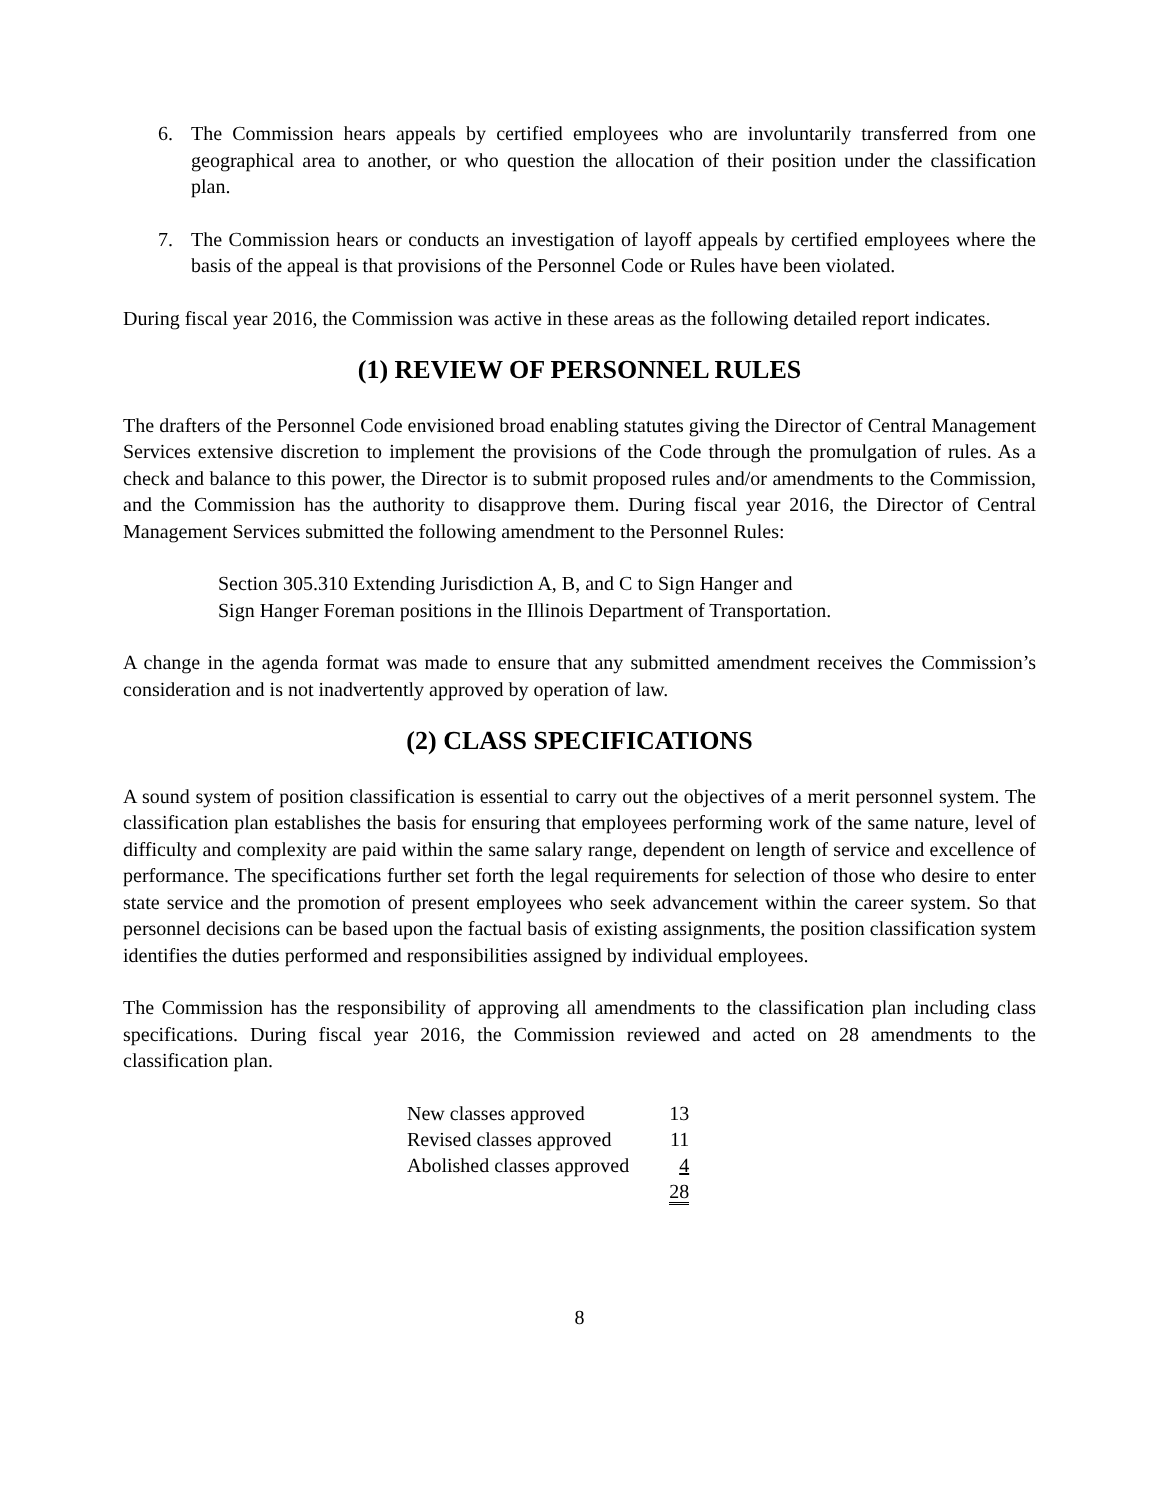6. The Commission hears appeals by certified employees who are involuntarily transferred from one geographical area to another, or who question the allocation of their position under the classification plan.
7. The Commission hears or conducts an investigation of layoff appeals by certified employees where the basis of the appeal is that provisions of the Personnel Code or Rules have been violated.
During fiscal year 2016, the Commission was active in these areas as the following detailed report indicates.
(1) REVIEW OF PERSONNEL RULES
The drafters of the Personnel Code envisioned broad enabling statutes giving the Director of Central Management Services extensive discretion to implement the provisions of the Code through the promulgation of rules. As a check and balance to this power, the Director is to submit proposed rules and/or amendments to the Commission, and the Commission has the authority to disapprove them. During fiscal year 2016, the Director of Central Management Services submitted the following amendment to the Personnel Rules:
Section 305.310 Extending Jurisdiction A, B, and C to Sign Hanger and
Sign Hanger Foreman positions in the Illinois Department of Transportation.
A change in the agenda format was made to ensure that any submitted amendment receives the Commission’s consideration and is not inadvertently approved by operation of law.
(2) CLASS SPECIFICATIONS
A sound system of position classification is essential to carry out the objectives of a merit personnel system. The classification plan establishes the basis for ensuring that employees performing work of the same nature, level of difficulty and complexity are paid within the same salary range, dependent on length of service and excellence of performance. The specifications further set forth the legal requirements for selection of those who desire to enter state service and the promotion of present employees who seek advancement within the career system. So that personnel decisions can be based upon the factual basis of existing assignments, the position classification system identifies the duties performed and responsibilities assigned by individual employees.
The Commission has the responsibility of approving all amendments to the classification plan including class specifications. During fiscal year 2016, the Commission reviewed and acted on 28 amendments to the classification plan.
| New classes approved | 13 |
| Revised classes approved | 11 |
| Abolished classes approved | 4 |
| | 28 |
8